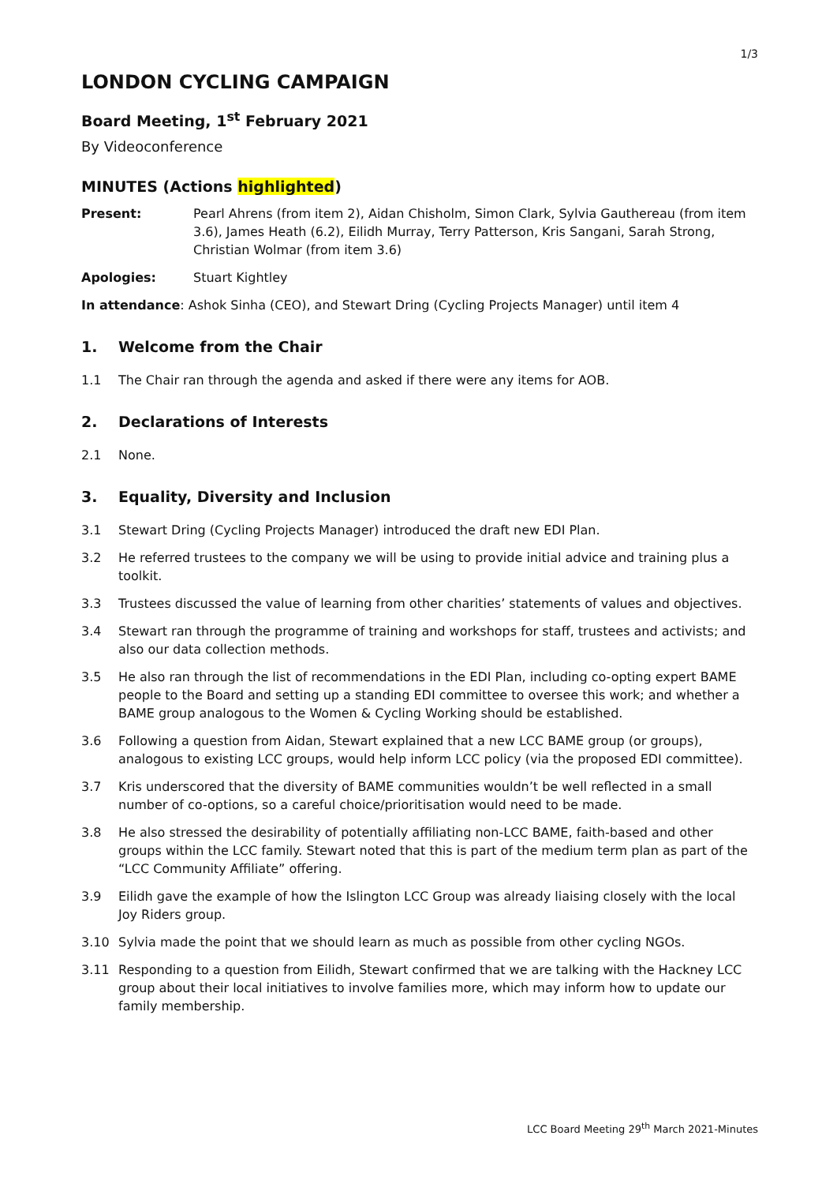1/3
LONDON CYCLING CAMPAIGN
Board Meeting, 1<sup>st</sup> February 2021
By Videoconference
MINUTES (Actions highlighted)
Present: Pearl Ahrens (from item 2), Aidan Chisholm, Simon Clark, Sylvia Gauthereau (from item 3.6), James Heath (6.2), Eilidh Murray, Terry Patterson, Kris Sangani, Sarah Strong, Christian Wolmar (from item 3.6)
Apologies: Stuart Kightley
In attendance: Ashok Sinha (CEO), and Stewart Dring (Cycling Projects Manager) until item 4
1. Welcome from the Chair
1.1 The Chair ran through the agenda and asked if there were any items for AOB.
2. Declarations of Interests
2.1 None.
3. Equality, Diversity and Inclusion
3.1 Stewart Dring (Cycling Projects Manager) introduced the draft new EDI Plan.
3.2 He referred trustees to the company we will be using to provide initial advice and training plus a toolkit.
3.3 Trustees discussed the value of learning from other charities’ statements of values and objectives.
3.4 Stewart ran through the programme of training and workshops for staff, trustees and activists; and also our data collection methods.
3.5 He also ran through the list of recommendations in the EDI Plan, including co-opting expert BAME people to the Board and setting up a standing EDI committee to oversee this work; and whether a BAME group analogous to the Women & Cycling Working should be established.
3.6 Following a question from Aidan, Stewart explained that a new LCC BAME group (or groups), analogous to existing LCC groups, would help inform LCC policy (via the proposed EDI committee).
3.7 Kris underscored that the diversity of BAME communities wouldn’t be well reflected in a small number of co-options, so a careful choice/prioritisation would need to be made.
3.8 He also stressed the desirability of potentially affiliating non-LCC BAME, faith-based and other groups within the LCC family. Stewart noted that this is part of the medium term plan as part of the “LCC Community Affiliate” offering.
3.9 Eilidh gave the example of how the Islington LCC Group was already liaising closely with the local Joy Riders group.
3.10 Sylvia made the point that we should learn as much as possible from other cycling NGOs.
3.11 Responding to a question from Eilidh, Stewart confirmed that we are talking with the Hackney LCC group about their local initiatives to involve families more, which may inform how to update our family membership.
LCC Board Meeting 29<sup>th</sup> March 2021-Minutes